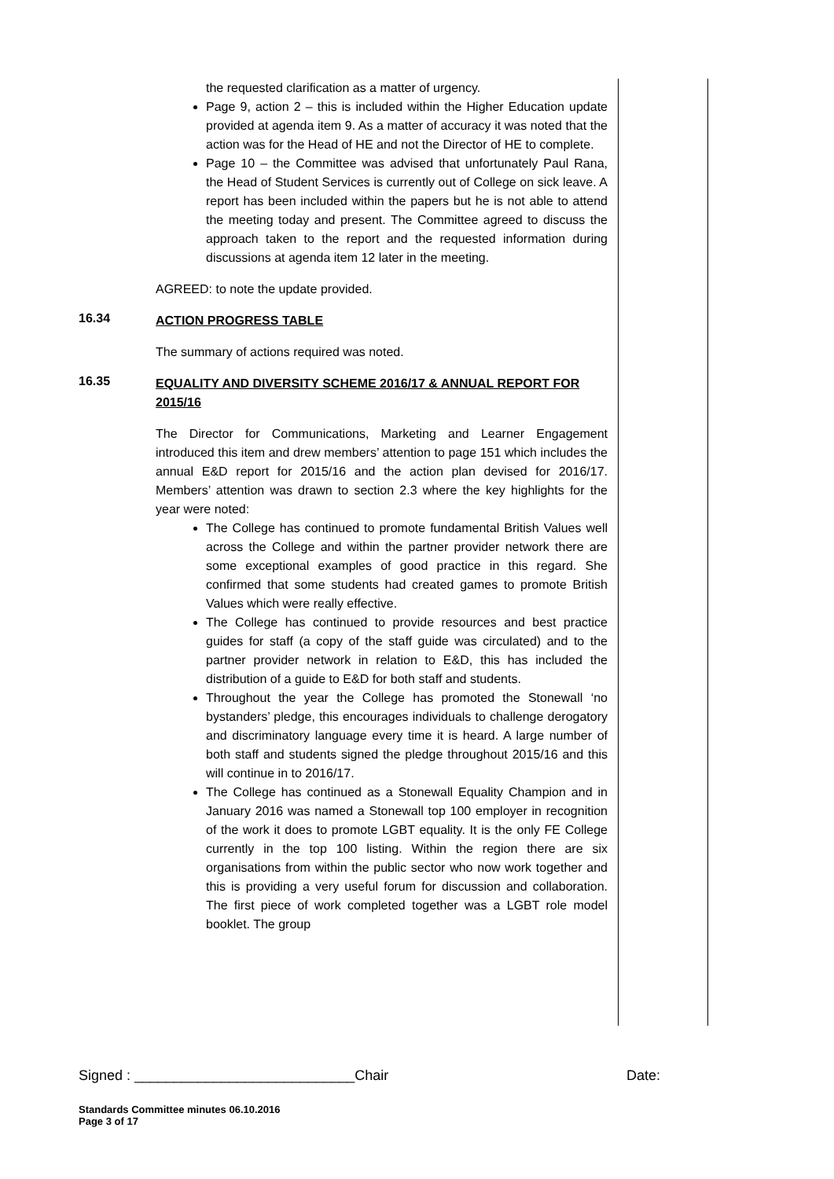the requested clarification as a matter of urgency.
Page 9, action 2 – this is included within the Higher Education update provided at agenda item 9. As a matter of accuracy it was noted that the action was for the Head of HE and not the Director of HE to complete.
Page 10 – the Committee was advised that unfortunately Paul Rana, the Head of Student Services is currently out of College on sick leave. A report has been included within the papers but he is not able to attend the meeting today and present. The Committee agreed to discuss the approach taken to the report and the requested information during discussions at agenda item 12 later in the meeting.
AGREED: to note the update provided.
16.34
ACTION PROGRESS TABLE
The summary of actions required was noted.
16.35
EQUALITY AND DIVERSITY SCHEME 2016/17 & ANNUAL REPORT FOR 2015/16
The Director for Communications, Marketing and Learner Engagement introduced this item and drew members’ attention to page 151 which includes the annual E&D report for 2015/16 and the action plan devised for 2016/17. Members’ attention was drawn to section 2.3 where the key highlights for the year were noted:
The College has continued to promote fundamental British Values well across the College and within the partner provider network there are some exceptional examples of good practice in this regard. She confirmed that some students had created games to promote British Values which were really effective.
The College has continued to provide resources and best practice guides for staff (a copy of the staff guide was circulated) and to the partner provider network in relation to E&D, this has included the distribution of a guide to E&D for both staff and students.
Throughout the year the College has promoted the Stonewall ‘no bystanders’ pledge, this encourages individuals to challenge derogatory and discriminatory language every time it is heard. A large number of both staff and students signed the pledge throughout 2015/16 and this will continue in to 2016/17.
The College has continued as a Stonewall Equality Champion and in January 2016 was named a Stonewall top 100 employer in recognition of the work it does to promote LGBT equality. It is the only FE College currently in the top 100 listing. Within the region there are six organisations from within the public sector who now work together and this is providing a very useful forum for discussion and collaboration. The first piece of work completed together was a LGBT role model booklet. The group
Signed : ____________________________Chair Date:
Standards Committee minutes 06.10.2016
Page 3 of 17